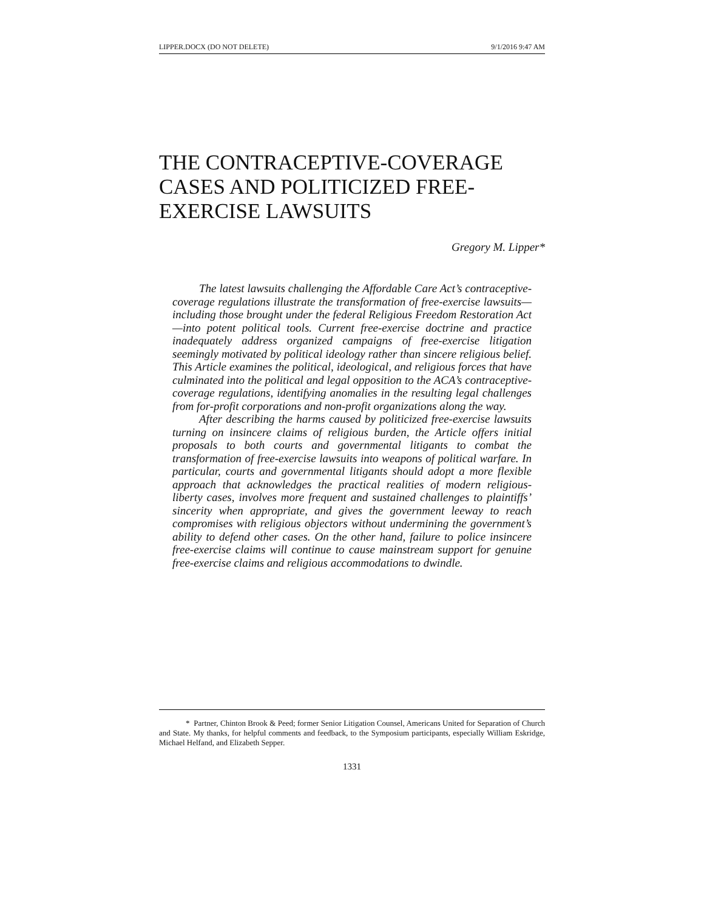LIPPER.DOCX (DO NOT DELETE) 9/1/2016 9:47 AM
THE CONTRACEPTIVE-COVERAGE
CASES AND POLITICIZED FREE-
EXERCISE LAWSUITS
Gregory M. Lipper*
The latest lawsuits challenging the Affordable Care Act’s contraceptive-coverage regulations illustrate the transformation of free-exercise lawsuits—including those brought under the federal Religious Freedom Restoration Act—into potent political tools. Current free-exercise doctrine and practice inadequately address organized campaigns of free-exercise litigation seemingly motivated by political ideology rather than sincere religious belief. This Article examines the political, ideological, and religious forces that have culminated into the political and legal opposition to the ACA’s contraceptive-coverage regulations, identifying anomalies in the resulting legal challenges from for-profit corporations and non-profit organizations along the way.
After describing the harms caused by politicized free-exercise lawsuits turning on insincere claims of religious burden, the Article offers initial proposals to both courts and governmental litigants to combat the transformation of free-exercise lawsuits into weapons of political warfare. In particular, courts and governmental litigants should adopt a more flexible approach that acknowledges the practical realities of modern religious-liberty cases, involves more frequent and sustained challenges to plaintiffs’ sincerity when appropriate, and gives the government leeway to reach compromises with religious objectors without undermining the government’s ability to defend other cases. On the other hand, failure to police insincere free-exercise claims will continue to cause mainstream support for genuine free-exercise claims and religious accommodations to dwindle.
* Partner, Chinton Brook & Peed; former Senior Litigation Counsel, Americans United for Separation of Church and State. My thanks, for helpful comments and feedback, to the Symposium participants, especially William Eskridge, Michael Helfand, and Elizabeth Sepper.
1331